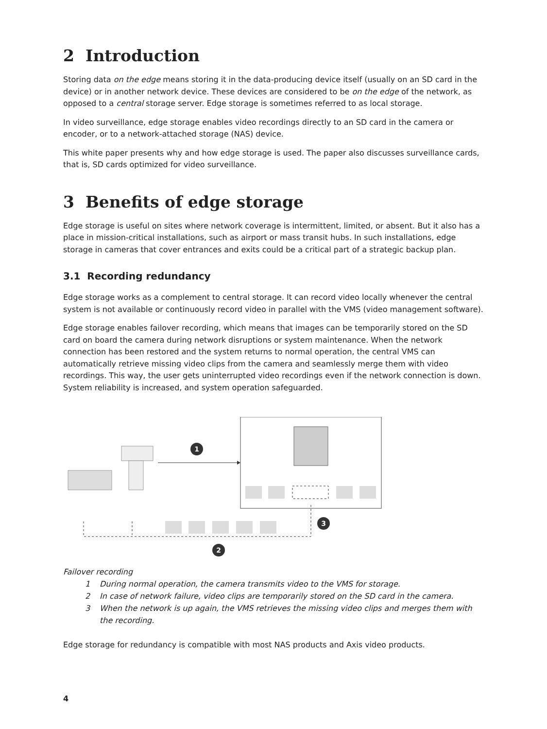2 Introduction
Storing data on the edge means storing it in the data-producing device itself (usually on an SD card in the device) or in another network device. These devices are considered to be on the edge of the network, as opposed to a central storage server. Edge storage is sometimes referred to as local storage.
In video surveillance, edge storage enables video recordings directly to an SD card in the camera or encoder, or to a network-attached storage (NAS) device.
This white paper presents why and how edge storage is used. The paper also discusses surveillance cards, that is, SD cards optimized for video surveillance.
3 Benefits of edge storage
Edge storage is useful on sites where network coverage is intermittent, limited, or absent. But it also has a place in mission-critical installations, such as airport or mass transit hubs. In such installations, edge storage in cameras that cover entrances and exits could be a critical part of a strategic backup plan.
3.1 Recording redundancy
Edge storage works as a complement to central storage. It can record video locally whenever the central system is not available or continuously record video in parallel with the VMS (video management software).
Edge storage enables failover recording, which means that images can be temporarily stored on the SD card on board the camera during network disruptions or system maintenance. When the network connection has been restored and the system returns to normal operation, the central VMS can automatically retrieve missing video clips from the camera and seamlessly merge them with video recordings. This way, the user gets uninterrupted video recordings even if the network connection is down. System reliability is increased, and system operation safeguarded.
1
2
3
Failover recording
1 During normal operation, the camera transmits video to the VMS for storage.
2 In case of network failure, video clips are temporarily stored on the SD card in the camera.
3 When the network is up again, the VMS retrieves the missing video clips and merges them with the recording.
Edge storage for redundancy is compatible with most NAS products and Axis video products.
4